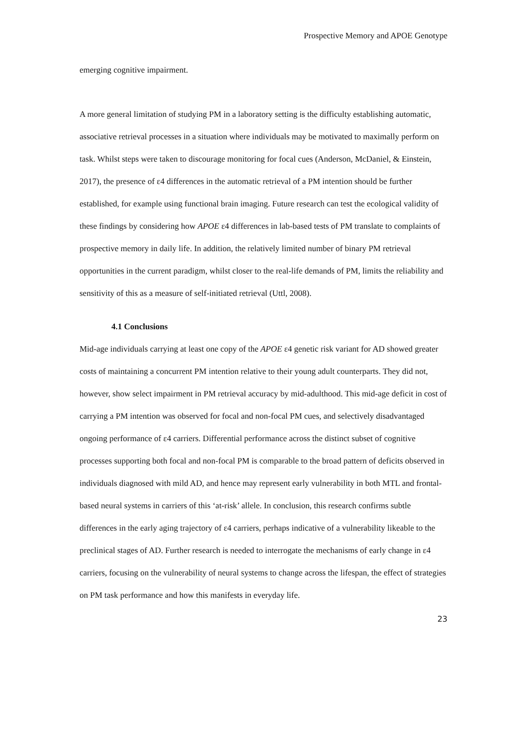Prospective Memory and APOE Genotype
emerging cognitive impairment.
A more general limitation of studying PM in a laboratory setting is the difficulty establishing automatic, associative retrieval processes in a situation where individuals may be motivated to maximally perform on task. Whilst steps were taken to discourage monitoring for focal cues (Anderson, McDaniel, & Einstein, 2017), the presence of ε4 differences in the automatic retrieval of a PM intention should be further established, for example using functional brain imaging. Future research can test the ecological validity of these findings by considering how APOE ε4 differences in lab-based tests of PM translate to complaints of prospective memory in daily life. In addition, the relatively limited number of binary PM retrieval opportunities in the current paradigm, whilst closer to the real-life demands of PM, limits the reliability and sensitivity of this as a measure of self-initiated retrieval (Uttl, 2008).
4.1 Conclusions
Mid-age individuals carrying at least one copy of the APOE ε4 genetic risk variant for AD showed greater costs of maintaining a concurrent PM intention relative to their young adult counterparts. They did not, however, show select impairment in PM retrieval accuracy by mid-adulthood. This mid-age deficit in cost of carrying a PM intention was observed for focal and non-focal PM cues, and selectively disadvantaged ongoing performance of ε4 carriers. Differential performance across the distinct subset of cognitive processes supporting both focal and non-focal PM is comparable to the broad pattern of deficits observed in individuals diagnosed with mild AD, and hence may represent early vulnerability in both MTL and frontal-based neural systems in carriers of this ‘at-risk’ allele. In conclusion, this research confirms subtle differences in the early aging trajectory of ε4 carriers, perhaps indicative of a vulnerability likeable to the preclinical stages of AD. Further research is needed to interrogate the mechanisms of early change in ε4 carriers, focusing on the vulnerability of neural systems to change across the lifespan, the effect of strategies on PM task performance and how this manifests in everyday life.
23